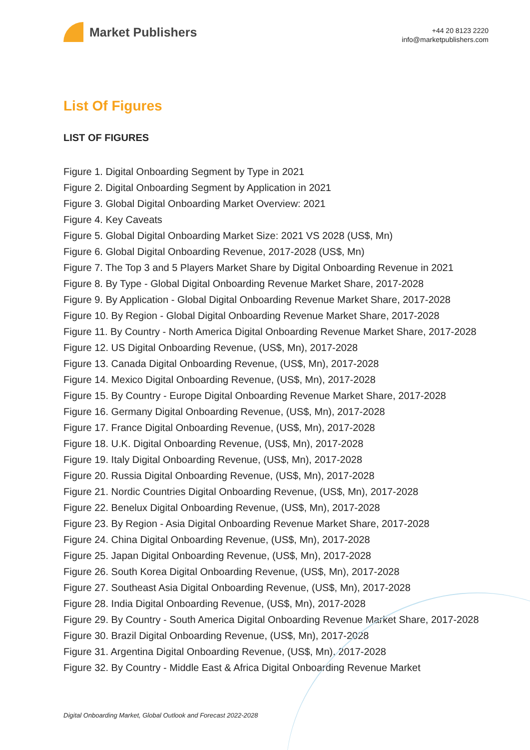Market Publishers
+44 20 8123 2220
info@marketpublishers.com
List Of Figures
LIST OF FIGURES
Figure 1. Digital Onboarding Segment by Type in 2021
Figure 2. Digital Onboarding Segment by Application in 2021
Figure 3. Global Digital Onboarding Market Overview: 2021
Figure 4. Key Caveats
Figure 5. Global Digital Onboarding Market Size: 2021 VS 2028 (US$, Mn)
Figure 6. Global Digital Onboarding Revenue, 2017-2028 (US$, Mn)
Figure 7. The Top 3 and 5 Players Market Share by Digital Onboarding Revenue in 2021
Figure 8. By Type - Global Digital Onboarding Revenue Market Share, 2017-2028
Figure 9. By Application - Global Digital Onboarding Revenue Market Share, 2017-2028
Figure 10. By Region - Global Digital Onboarding Revenue Market Share, 2017-2028
Figure 11. By Country - North America Digital Onboarding Revenue Market Share, 2017-2028
Figure 12. US Digital Onboarding Revenue, (US$, Mn), 2017-2028
Figure 13. Canada Digital Onboarding Revenue, (US$, Mn), 2017-2028
Figure 14. Mexico Digital Onboarding Revenue, (US$, Mn), 2017-2028
Figure 15. By Country - Europe Digital Onboarding Revenue Market Share, 2017-2028
Figure 16. Germany Digital Onboarding Revenue, (US$, Mn), 2017-2028
Figure 17. France Digital Onboarding Revenue, (US$, Mn), 2017-2028
Figure 18. U.K. Digital Onboarding Revenue, (US$, Mn), 2017-2028
Figure 19. Italy Digital Onboarding Revenue, (US$, Mn), 2017-2028
Figure 20. Russia Digital Onboarding Revenue, (US$, Mn), 2017-2028
Figure 21. Nordic Countries Digital Onboarding Revenue, (US$, Mn), 2017-2028
Figure 22. Benelux Digital Onboarding Revenue, (US$, Mn), 2017-2028
Figure 23. By Region - Asia Digital Onboarding Revenue Market Share, 2017-2028
Figure 24. China Digital Onboarding Revenue, (US$, Mn), 2017-2028
Figure 25. Japan Digital Onboarding Revenue, (US$, Mn), 2017-2028
Figure 26. South Korea Digital Onboarding Revenue, (US$, Mn), 2017-2028
Figure 27. Southeast Asia Digital Onboarding Revenue, (US$, Mn), 2017-2028
Figure 28. India Digital Onboarding Revenue, (US$, Mn), 2017-2028
Figure 29. By Country - South America Digital Onboarding Revenue Market Share, 2017-2028
Figure 30. Brazil Digital Onboarding Revenue, (US$, Mn), 2017-2028
Figure 31. Argentina Digital Onboarding Revenue, (US$, Mn), 2017-2028
Figure 32. By Country - Middle East & Africa Digital Onboarding Revenue Market
Digital Onboarding Market, Global Outlook and Forecast 2022-2028